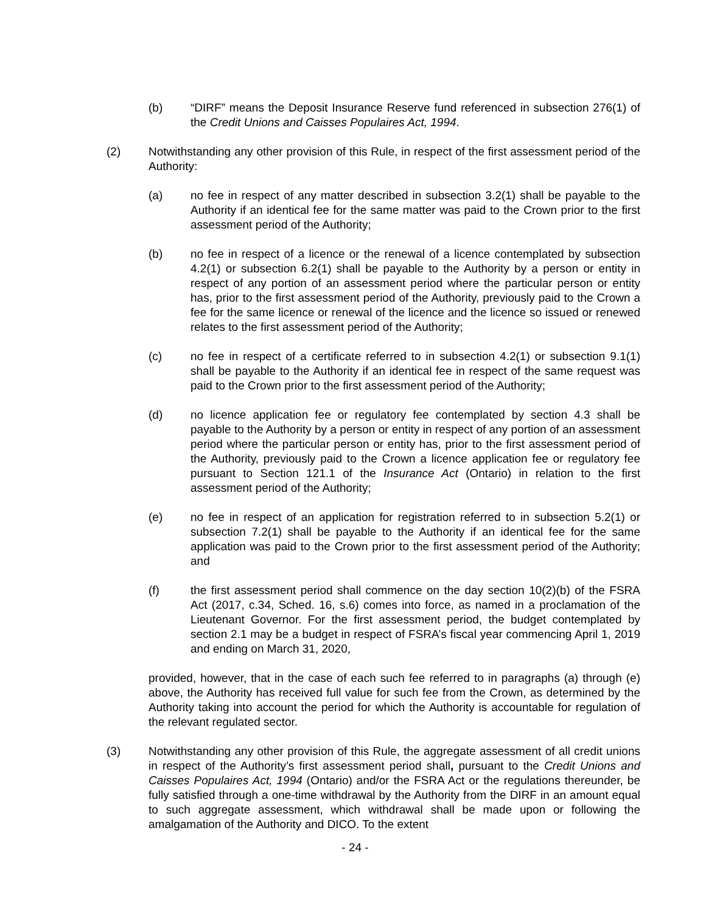(b) “DIRF” means the Deposit Insurance Reserve fund referenced in subsection 276(1) of the Credit Unions and Caisses Populaires Act, 1994.
(2) Notwithstanding any other provision of this Rule, in respect of the first assessment period of the Authority:
(a) no fee in respect of any matter described in subsection 3.2(1) shall be payable to the Authority if an identical fee for the same matter was paid to the Crown prior to the first assessment period of the Authority;
(b) no fee in respect of a licence or the renewal of a licence contemplated by subsection 4.2(1) or subsection 6.2(1) shall be payable to the Authority by a person or entity in respect of any portion of an assessment period where the particular person or entity has, prior to the first assessment period of the Authority, previously paid to the Crown a fee for the same licence or renewal of the licence and the licence so issued or renewed relates to the first assessment period of the Authority;
(c) no fee in respect of a certificate referred to in subsection 4.2(1) or subsection 9.1(1) shall be payable to the Authority if an identical fee in respect of the same request was paid to the Crown prior to the first assessment period of the Authority;
(d) no licence application fee or regulatory fee contemplated by section 4.3 shall be payable to the Authority by a person or entity in respect of any portion of an assessment period where the particular person or entity has, prior to the first assessment period of the Authority, previously paid to the Crown a licence application fee or regulatory fee pursuant to Section 121.1 of the Insurance Act (Ontario) in relation to the first assessment period of the Authority;
(e) no fee in respect of an application for registration referred to in subsection 5.2(1) or subsection 7.2(1) shall be payable to the Authority if an identical fee for the same application was paid to the Crown prior to the first assessment period of the Authority; and
(f) the first assessment period shall commence on the day section 10(2)(b) of the FSRA Act (2017, c.34, Sched. 16, s.6) comes into force, as named in a proclamation of the Lieutenant Governor. For the first assessment period, the budget contemplated by section 2.1 may be a budget in respect of FSRA’s fiscal year commencing April 1, 2019 and ending on March 31, 2020,
provided, however, that in the case of each such fee referred to in paragraphs (a) through (e) above, the Authority has received full value for such fee from the Crown, as determined by the Authority taking into account the period for which the Authority is accountable for regulation of the relevant regulated sector.
(3) Notwithstanding any other provision of this Rule, the aggregate assessment of all credit unions in respect of the Authority’s first assessment period shall, pursuant to the Credit Unions and Caisses Populaires Act, 1994 (Ontario) and/or the FSRA Act or the regulations thereunder, be fully satisfied through a one-time withdrawal by the Authority from the DIRF in an amount equal to such aggregate assessment, which withdrawal shall be made upon or following the amalgamation of the Authority and DICO. To the extent
- 24 -